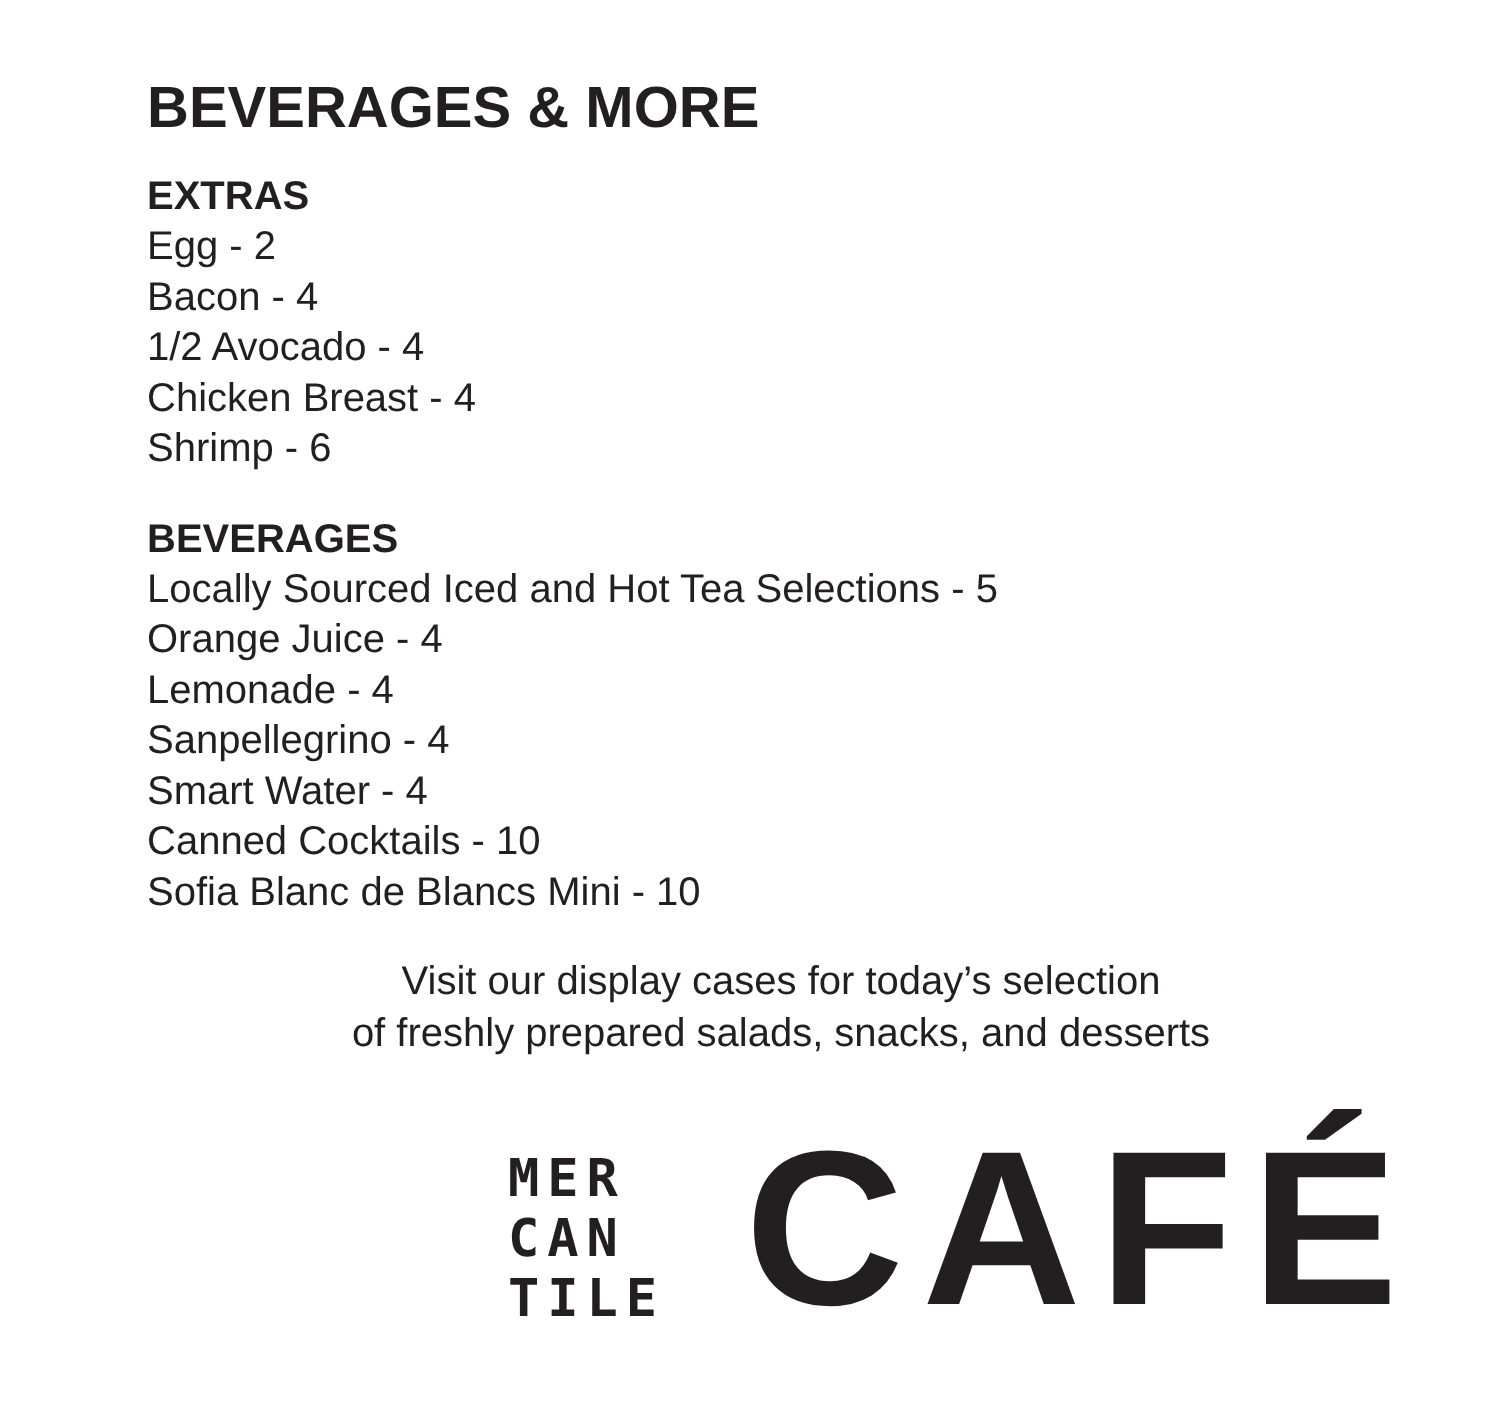BEVERAGES & MORE
EXTRAS
Egg - 2
Bacon - 4
1/2 Avocado - 4
Chicken Breast - 4
Shrimp - 6
BEVERAGES
Locally Sourced Iced and Hot Tea Selections - 5
Orange Juice - 4
Lemonade - 4
Sanpellegrino - 4
Smart Water - 4
Canned Cocktails - 10
Sofia Blanc de Blancs Mini - 10
Visit our display cases for today’s selection
of freshly prepared salads, snacks, and desserts
MER
CAN
TILE
CAFÉ